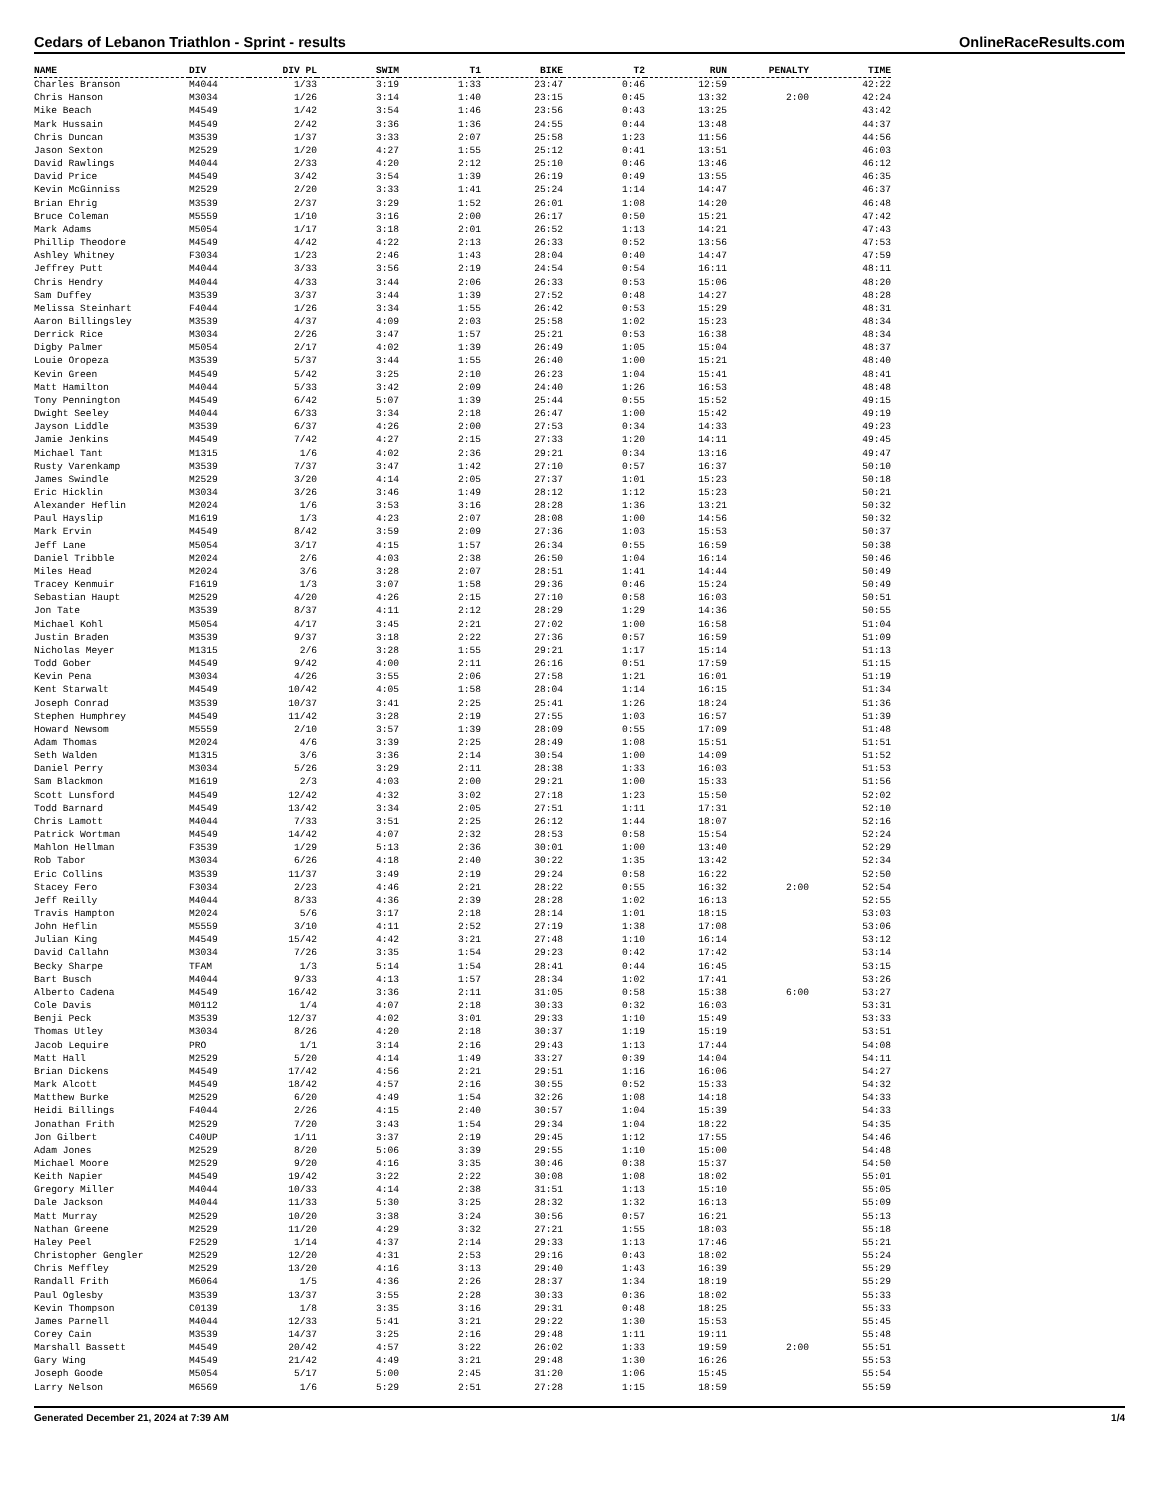Cedars of Lebanon Triathlon - Sprint - results OnlineRaceResults.com
| NAME | DIV | DIV PL | SWIM | T1 | BIKE | T2 | RUN | PENALTY | TIME |
| --- | --- | --- | --- | --- | --- | --- | --- | --- | --- |
| Charles Branson | M4044 | 1/33 | 3:19 | 1:33 | 23:47 | 0:46 | 12:59 | | 42:22 |
| Chris Hanson | M3034 | 1/26 | 3:14 | 1:40 | 23:15 | 0:45 | 13:32 | 2:00 | 42:24 |
| Mike Beach | M4549 | 1/42 | 3:54 | 1:46 | 23:56 | 0:43 | 13:25 | | 43:42 |
| Mark Hussain | M4549 | 2/42 | 3:36 | 1:36 | 24:55 | 0:44 | 13:48 | | 44:37 |
| Chris Duncan | M3539 | 1/37 | 3:33 | 2:07 | 25:58 | 1:23 | 11:56 | | 44:56 |
| Jason Sexton | M2529 | 1/20 | 4:27 | 1:55 | 25:12 | 0:41 | 13:51 | | 46:03 |
| David Rawlings | M4044 | 2/33 | 4:20 | 2:12 | 25:10 | 0:46 | 13:46 | | 46:12 |
| David Price | M4549 | 3/42 | 3:54 | 1:39 | 26:19 | 0:49 | 13:55 | | 46:35 |
| Kevin McGinniss | M2529 | 2/20 | 3:33 | 1:41 | 25:24 | 1:14 | 14:47 | | 46:37 |
| Brian Ehrig | M3539 | 2/37 | 3:29 | 1:52 | 26:01 | 1:08 | 14:20 | | 46:48 |
| Bruce Coleman | M5559 | 1/10 | 3:16 | 2:00 | 26:17 | 0:50 | 15:21 | | 47:42 |
| Mark Adams | M5054 | 1/17 | 3:18 | 2:01 | 26:52 | 1:13 | 14:21 | | 47:43 |
| Phillip Theodore | M4549 | 4/42 | 4:22 | 2:13 | 26:33 | 0:52 | 13:56 | | 47:53 |
| Ashley Whitney | F3034 | 1/23 | 2:46 | 1:43 | 28:04 | 0:40 | 14:47 | | 47:59 |
| Jeffrey Putt | M4044 | 3/33 | 3:56 | 2:19 | 24:54 | 0:54 | 16:11 | | 48:11 |
| Chris Hendry | M4044 | 4/33 | 3:44 | 2:06 | 26:33 | 0:53 | 15:06 | | 48:20 |
| Sam Duffey | M3539 | 3/37 | 3:44 | 1:39 | 27:52 | 0:48 | 14:27 | | 48:28 |
| Melissa Steinhart | F4044 | 1/26 | 3:34 | 1:55 | 26:42 | 0:53 | 15:29 | | 48:31 |
| Aaron Billingsley | M3539 | 4/37 | 4:09 | 2:03 | 25:58 | 1:02 | 15:23 | | 48:34 |
| Derrick Rice | M3034 | 2/26 | 3:47 | 1:57 | 25:21 | 0:53 | 16:38 | | 48:34 |
| Digby Palmer | M5054 | 2/17 | 4:02 | 1:39 | 26:49 | 1:05 | 15:04 | | 48:37 |
| Louie Oropeza | M3539 | 5/37 | 3:44 | 1:55 | 26:40 | 1:00 | 15:21 | | 48:40 |
| Kevin Green | M4549 | 5/42 | 3:25 | 2:10 | 26:23 | 1:04 | 15:41 | | 48:41 |
| Matt Hamilton | M4044 | 5/33 | 3:42 | 2:09 | 24:40 | 1:26 | 16:53 | | 48:48 |
| Tony Pennington | M4549 | 6/42 | 5:07 | 1:39 | 25:44 | 0:55 | 15:52 | | 49:15 |
| Dwight Seeley | M4044 | 6/33 | 3:34 | 2:18 | 26:47 | 1:00 | 15:42 | | 49:19 |
| Jayson Liddle | M3539 | 6/37 | 4:26 | 2:00 | 27:53 | 0:34 | 14:33 | | 49:23 |
| Jamie Jenkins | M4549 | 7/42 | 4:27 | 2:15 | 27:33 | 1:20 | 14:11 | | 49:45 |
| Michael Tant | M1315 | 1/6 | 4:02 | 2:36 | 29:21 | 0:34 | 13:16 | | 49:47 |
| Rusty Varenkamp | M3539 | 7/37 | 3:47 | 1:42 | 27:10 | 0:57 | 16:37 | | 50:10 |
| James Swindle | M2529 | 3/20 | 4:14 | 2:05 | 27:37 | 1:01 | 15:23 | | 50:18 |
| Eric Hicklin | M3034 | 3/26 | 3:46 | 1:49 | 28:12 | 1:12 | 15:23 | | 50:21 |
| Alexander Heflin | M2024 | 1/6 | 3:53 | 3:16 | 28:28 | 1:36 | 13:21 | | 50:32 |
| Paul Hayslip | M1619 | 1/3 | 4:23 | 2:07 | 28:08 | 1:00 | 14:56 | | 50:32 |
| Mark Ervin | M4549 | 8/42 | 3:59 | 2:09 | 27:36 | 1:03 | 15:53 | | 50:37 |
| Jeff Lane | M5054 | 3/17 | 4:15 | 1:57 | 26:34 | 0:55 | 16:59 | | 50:38 |
| Daniel Tribble | M2024 | 2/6 | 4:03 | 2:38 | 26:50 | 1:04 | 16:14 | | 50:46 |
| Miles Head | M2024 | 3/6 | 3:28 | 2:07 | 28:51 | 1:41 | 14:44 | | 50:49 |
| Tracey Kenmuir | F1619 | 1/3 | 3:07 | 1:58 | 29:36 | 0:46 | 15:24 | | 50:49 |
| Sebastian Haupt | M2529 | 4/20 | 4:26 | 2:15 | 27:10 | 0:58 | 16:03 | | 50:51 |
| Jon Tate | M3539 | 8/37 | 4:11 | 2:12 | 28:29 | 1:29 | 14:36 | | 50:55 |
| Michael Kohl | M5054 | 4/17 | 3:45 | 2:21 | 27:02 | 1:00 | 16:58 | | 51:04 |
| Justin Braden | M3539 | 9/37 | 3:18 | 2:22 | 27:36 | 0:57 | 16:59 | | 51:09 |
| Nicholas Meyer | M1315 | 2/6 | 3:28 | 1:55 | 29:21 | 1:17 | 15:14 | | 51:13 |
| Todd Gober | M4549 | 9/42 | 4:00 | 2:11 | 26:16 | 0:51 | 17:59 | | 51:15 |
| Kevin Pena | M3034 | 4/26 | 3:55 | 2:06 | 27:58 | 1:21 | 16:01 | | 51:19 |
| Kent Starwalt | M4549 | 10/42 | 4:05 | 1:58 | 28:04 | 1:14 | 16:15 | | 51:34 |
| Joseph Conrad | M3539 | 10/37 | 3:41 | 2:25 | 25:41 | 1:26 | 18:24 | | 51:36 |
| Stephen Humphrey | M4549 | 11/42 | 3:28 | 2:19 | 27:55 | 1:03 | 16:57 | | 51:39 |
| Howard Newsom | M5559 | 2/10 | 3:57 | 1:39 | 28:09 | 0:55 | 17:09 | | 51:48 |
| Adam Thomas | M2024 | 4/6 | 3:39 | 2:25 | 28:49 | 1:08 | 15:51 | | 51:51 |
| Seth Walden | M1315 | 3/6 | 3:36 | 2:14 | 30:54 | 1:00 | 14:09 | | 51:52 |
| Daniel Perry | M3034 | 5/26 | 3:29 | 2:11 | 28:38 | 1:33 | 16:03 | | 51:53 |
| Sam Blackmon | M1619 | 2/3 | 4:03 | 2:00 | 29:21 | 1:00 | 15:33 | | 51:56 |
| Scott Lunsford | M4549 | 12/42 | 4:32 | 3:02 | 27:18 | 1:23 | 15:50 | | 52:02 |
| Todd Barnard | M4549 | 13/42 | 3:34 | 2:05 | 27:51 | 1:11 | 17:31 | | 52:10 |
| Chris Lamott | M4044 | 7/33 | 3:51 | 2:25 | 26:12 | 1:44 | 18:07 | | 52:16 |
| Patrick Wortman | M4549 | 14/42 | 4:07 | 2:32 | 28:53 | 0:58 | 15:54 | | 52:24 |
| Mahlon Hellman | F3539 | 1/29 | 5:13 | 2:36 | 30:01 | 1:00 | 13:40 | | 52:29 |
| Rob Tabor | M3034 | 6/26 | 4:18 | 2:40 | 30:22 | 1:35 | 13:42 | | 52:34 |
| Eric Collins | M3539 | 11/37 | 3:49 | 2:19 | 29:24 | 0:58 | 16:22 | | 52:50 |
| Stacey Fero | F3034 | 2/23 | 4:46 | 2:21 | 28:22 | 0:55 | 16:32 | 2:00 | 52:54 |
| Jeff Reilly | M4044 | 8/33 | 4:36 | 2:39 | 28:28 | 1:02 | 16:13 | | 52:55 |
| Travis Hampton | M2024 | 5/6 | 3:17 | 2:18 | 28:14 | 1:01 | 18:15 | | 53:03 |
| John Heflin | M5559 | 3/10 | 4:11 | 2:52 | 27:19 | 1:38 | 17:08 | | 53:06 |
| Julian King | M4549 | 15/42 | 4:42 | 3:21 | 27:48 | 1:10 | 16:14 | | 53:12 |
| David Callahn | M3034 | 7/26 | 3:35 | 1:54 | 29:23 | 0:42 | 17:42 | | 53:14 |
| Becky Sharpe | TFAM | 1/3 | 5:14 | 1:54 | 28:41 | 0:44 | 16:45 | | 53:15 |
| Bart Busch | M4044 | 9/33 | 4:13 | 1:57 | 28:34 | 1:02 | 17:41 | | 53:26 |
| Alberto Cadena | M4549 | 16/42 | 3:36 | 2:11 | 31:05 | 0:58 | 15:38 | 6:00 | 53:27 |
| Cole Davis | M0112 | 1/4 | 4:07 | 2:18 | 30:33 | 0:32 | 16:03 | | 53:31 |
| Benji Peck | M3539 | 12/37 | 4:02 | 3:01 | 29:33 | 1:10 | 15:49 | | 53:33 |
| Thomas Utley | M3034 | 8/26 | 4:20 | 2:18 | 30:37 | 1:19 | 15:19 | | 53:51 |
| Jacob Lequire | PRO | 1/1 | 3:14 | 2:16 | 29:43 | 1:13 | 17:44 | | 54:08 |
| Matt Hall | M2529 | 5/20 | 4:14 | 1:49 | 33:27 | 0:39 | 14:04 | | 54:11 |
| Brian Dickens | M4549 | 17/42 | 4:56 | 2:21 | 29:51 | 1:16 | 16:06 | | 54:27 |
| Mark Alcott | M4549 | 18/42 | 4:57 | 2:16 | 30:55 | 0:52 | 15:33 | | 54:32 |
| Matthew Burke | M2529 | 6/20 | 4:49 | 1:54 | 32:26 | 1:08 | 14:18 | | 54:33 |
| Heidi Billings | F4044 | 2/26 | 4:15 | 2:40 | 30:57 | 1:04 | 15:39 | | 54:33 |
| Jonathan Frith | M2529 | 7/20 | 3:43 | 1:54 | 29:34 | 1:04 | 18:22 | | 54:35 |
| Jon Gilbert | C40UP | 1/11 | 3:37 | 2:19 | 29:45 | 1:12 | 17:55 | | 54:46 |
| Adam Jones | M2529 | 8/20 | 5:06 | 3:39 | 29:55 | 1:10 | 15:00 | | 54:48 |
| Michael Moore | M2529 | 9/20 | 4:16 | 3:35 | 30:46 | 0:38 | 15:37 | | 54:50 |
| Keith Napier | M4549 | 19/42 | 3:22 | 2:22 | 30:08 | 1:08 | 18:02 | | 55:01 |
| Gregory Miller | M4044 | 10/33 | 4:14 | 2:38 | 31:51 | 1:13 | 15:10 | | 55:05 |
| Dale Jackson | M4044 | 11/33 | 5:30 | 3:25 | 28:32 | 1:32 | 16:13 | | 55:09 |
| Matt Murray | M2529 | 10/20 | 3:38 | 3:24 | 30:56 | 0:57 | 16:21 | | 55:13 |
| Nathan Greene | M2529 | 11/20 | 4:29 | 3:32 | 27:21 | 1:55 | 18:03 | | 55:18 |
| Haley Peel | F2529 | 1/14 | 4:37 | 2:14 | 29:33 | 1:13 | 17:46 | | 55:21 |
| Christopher Gengler | M2529 | 12/20 | 4:31 | 2:53 | 29:16 | 0:43 | 18:02 | | 55:24 |
| Chris Meffley | M2529 | 13/20 | 4:16 | 3:13 | 29:40 | 1:43 | 16:39 | | 55:29 |
| Randall Frith | M6064 | 1/5 | 4:36 | 2:26 | 28:37 | 1:34 | 18:19 | | 55:29 |
| Paul Oglesby | M3539 | 13/37 | 3:55 | 2:28 | 30:33 | 0:36 | 18:02 | | 55:33 |
| Kevin Thompson | C0139 | 1/8 | 3:35 | 3:16 | 29:31 | 0:48 | 18:25 | | 55:33 |
| James Parnell | M4044 | 12/33 | 5:41 | 3:21 | 29:22 | 1:30 | 15:53 | | 55:45 |
| Corey Cain | M3539 | 14/37 | 3:25 | 2:16 | 29:48 | 1:11 | 19:11 | | 55:48 |
| Marshall Bassett | M4549 | 20/42 | 4:57 | 3:22 | 26:02 | 1:33 | 19:59 | 2:00 | 55:51 |
| Gary Wing | M4549 | 21/42 | 4:49 | 3:21 | 29:48 | 1:30 | 16:26 | | 55:53 |
| Joseph Goode | M5054 | 5/17 | 5:00 | 2:45 | 31:20 | 1:06 | 15:45 | | 55:54 |
| Larry Nelson | M6569 | 1/6 | 5:29 | 2:51 | 27:28 | 1:15 | 18:59 | | 55:59 |
Generated December 21, 2024 at 7:39 AM 1/4